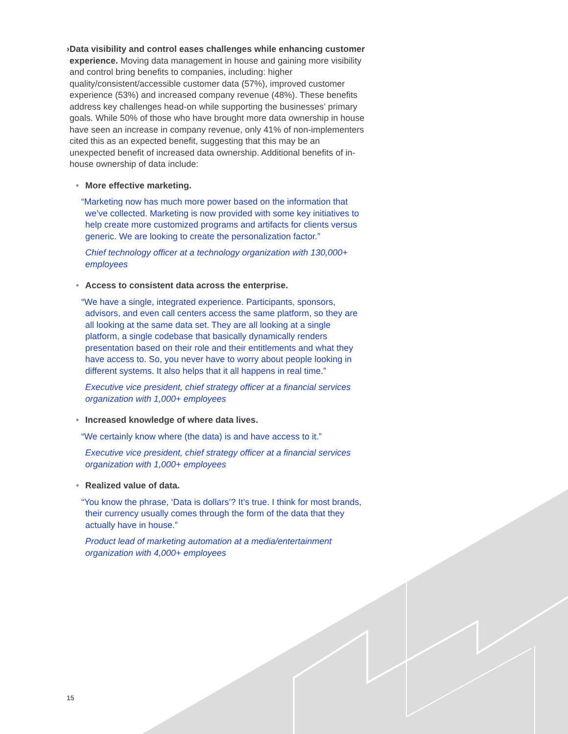› Data visibility and control eases challenges while enhancing customer experience. Moving data management in house and gaining more visibility and control bring benefits to companies, including: higher quality/consistent/accessible customer data (57%), improved customer experience (53%) and increased company revenue (48%). These benefits address key challenges head-on while supporting the businesses’ primary goals. While 50% of those who have brought more data ownership in house have seen an increase in company revenue, only 41% of non-implementers cited this as an expected benefit, suggesting that this may be an unexpected benefit of increased data ownership. Additional benefits of in-house ownership of data include:
• More effective marketing.
“Marketing now has much more power based on the information that we’ve collected. Marketing is now provided with some key initiatives to help create more customized programs and artifacts for clients versus generic. We are looking to create the personalization factor.”
Chief technology officer at a technology organization with 130,000+ employees
• Access to consistent data across the enterprise.
“We have a single, integrated experience. Participants, sponsors, advisors, and even call centers access the same platform, so they are all looking at the same data set. They are all looking at a single platform, a single codebase that basically dynamically renders presentation based on their role and their entitlements and what they have access to. So, you never have to worry about people looking in different systems. It also helps that it all happens in real time.”
Executive vice president, chief strategy officer at a financial services organization with 1,000+ employees
• Increased knowledge of where data lives.
“We certainly know where (the data) is and have access to it.”
Executive vice president, chief strategy officer at a financial services organization with 1,000+ employees
• Realized value of data.
“You know the phrase, ‘Data is dollars’? It’s true. I think for most brands, their currency usually comes through the form of the data that they actually have in house.”
Product lead of marketing automation at a media/entertainment organization with 4,000+ employees
15